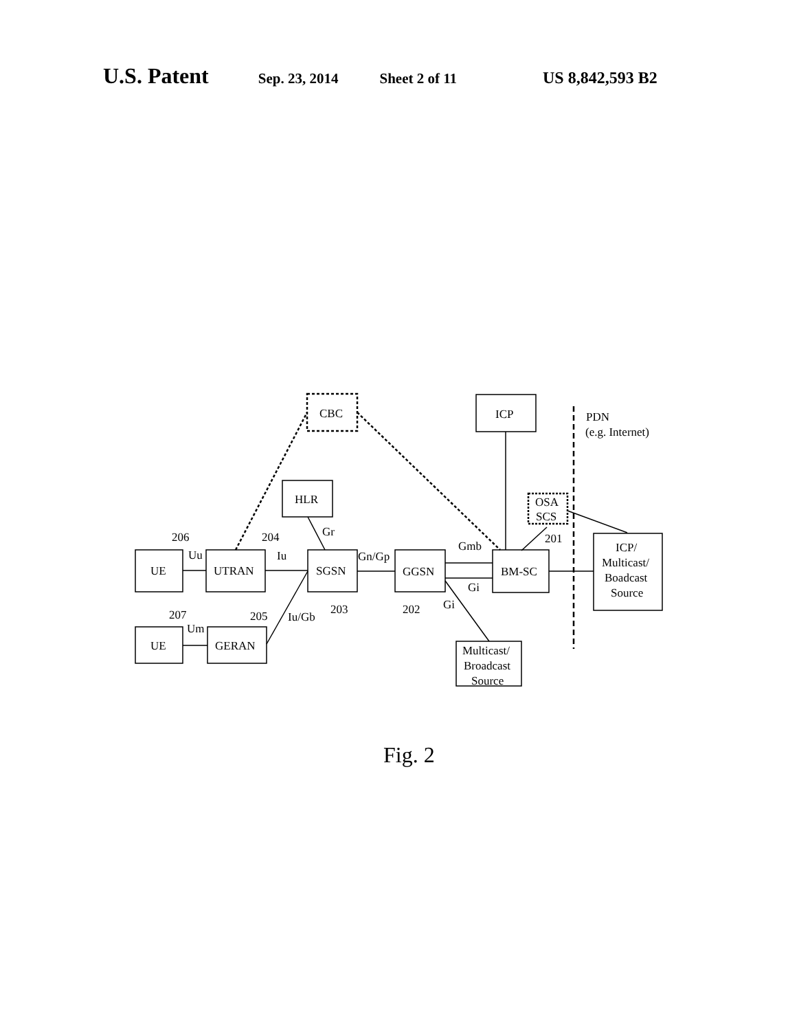U.S. Patent Sep. 23, 2014 Sheet 2 of 11 US 8,842,593 B2
CBC
ICP
PDN
(e.g. Internet)
HLR
OSA
SCS
Gr
206
204
201
ICP/
Multicast/
Boadcast
Source
Uu
Iu
Gn/Gp
Gmb
UE
UTRAN
SGSN
GGSN
BM-SC
Gi
203
202
Gi
207
205
Iu/Gb
Um
UE
GERAN
Multicast/
Broadcast
Source
Fig. 2